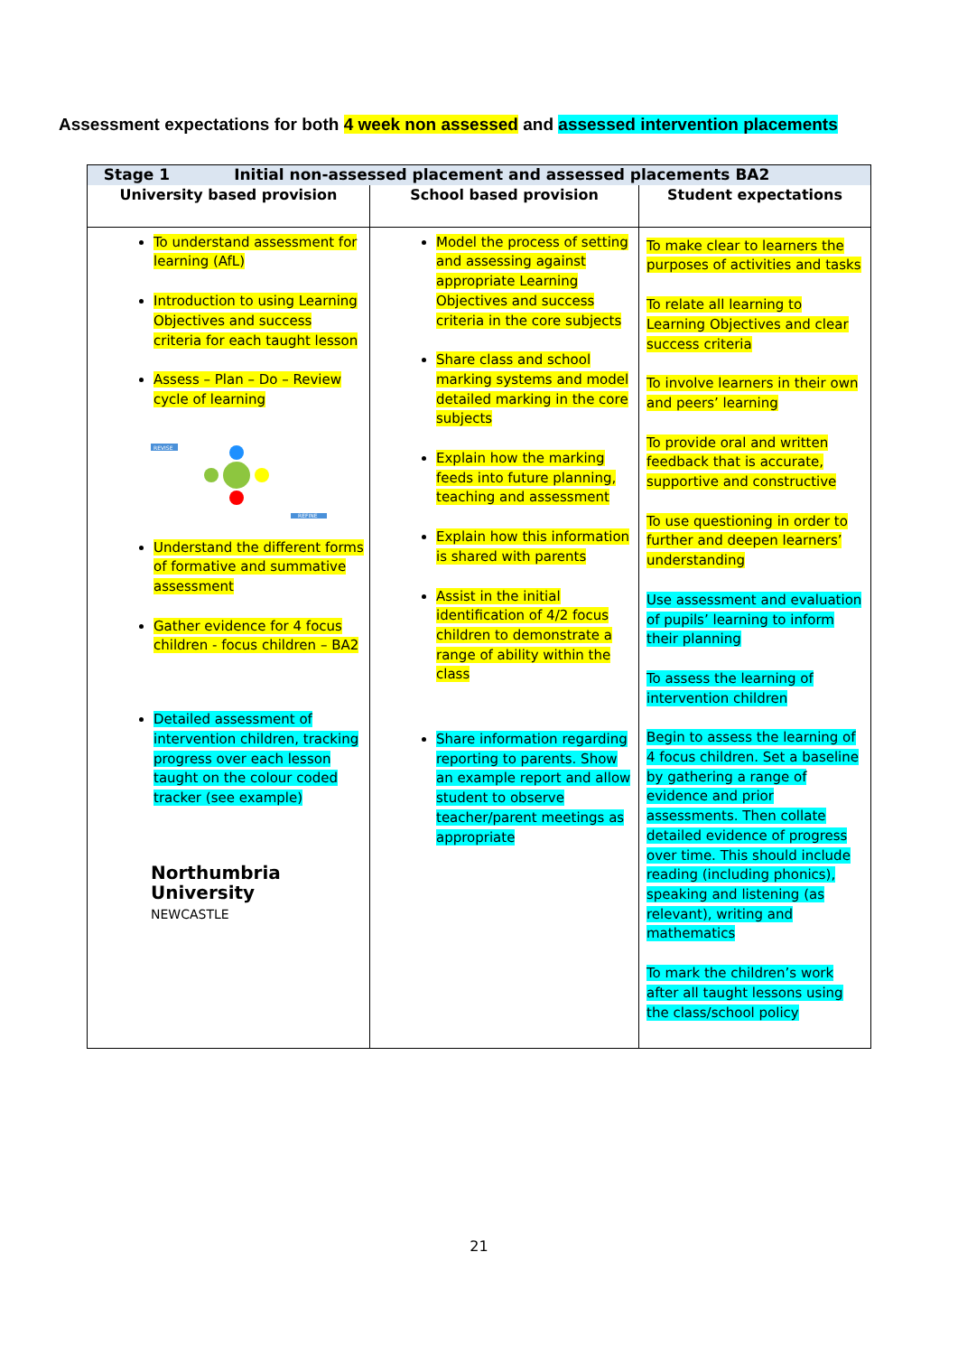Assessment expectations for both 4 week non assessed and assessed intervention placements
| Stage 1 Initial non-assessed placement and assessed placements BA2 | | |
| --- | --- | --- |
| University based provision | School based provision | Student expectations |
| To understand assessment for learning (AfL) Introduction to using Learning Objectives and success criteria for each taught lesson Assess – Plan – Do – Review cycle of learning REVISE REFINE Understand the different forms of formative and summative assessment Gather evidence for 4 focus children - focus children – BA2 Detailed assessment of intervention children, tracking progress over each lesson taught on the colour coded tracker (see example) Northumbria University NEWCASTLE | Model the process of setting and assessing against appropriate Learning Objectives and success criteria in the core subjects Share class and school marking systems and model detailed marking in the core subjects Explain how the marking feeds into future planning, teaching and assessment Explain how this information is shared with parents Assist in the initial identification of 4/2 focus children to demonstrate a range of ability within the class Share information regarding reporting to parents. Show an example report and allow student to observe teacher/parent meetings as appropriate | To make clear to learners the purposes of activities and tasks To relate all learning to Learning Objectives and clear success criteria To involve learners in their own and peers’ learning To provide oral and written feedback that is accurate, supportive and constructive To use questioning in order to further and deepen learners’ understanding Use assessment and evaluation of pupils’ learning to inform their planning To assess the learning of intervention children Begin to assess the learning of 4 focus children. Set a baseline by gathering a range of evidence and prior assessments. Then collate detailed evidence of progress over time. This should include reading (including phonics), speaking and listening (as relevant), writing and mathematics To mark the children’s work after all taught lessons using the class/school policy |
21